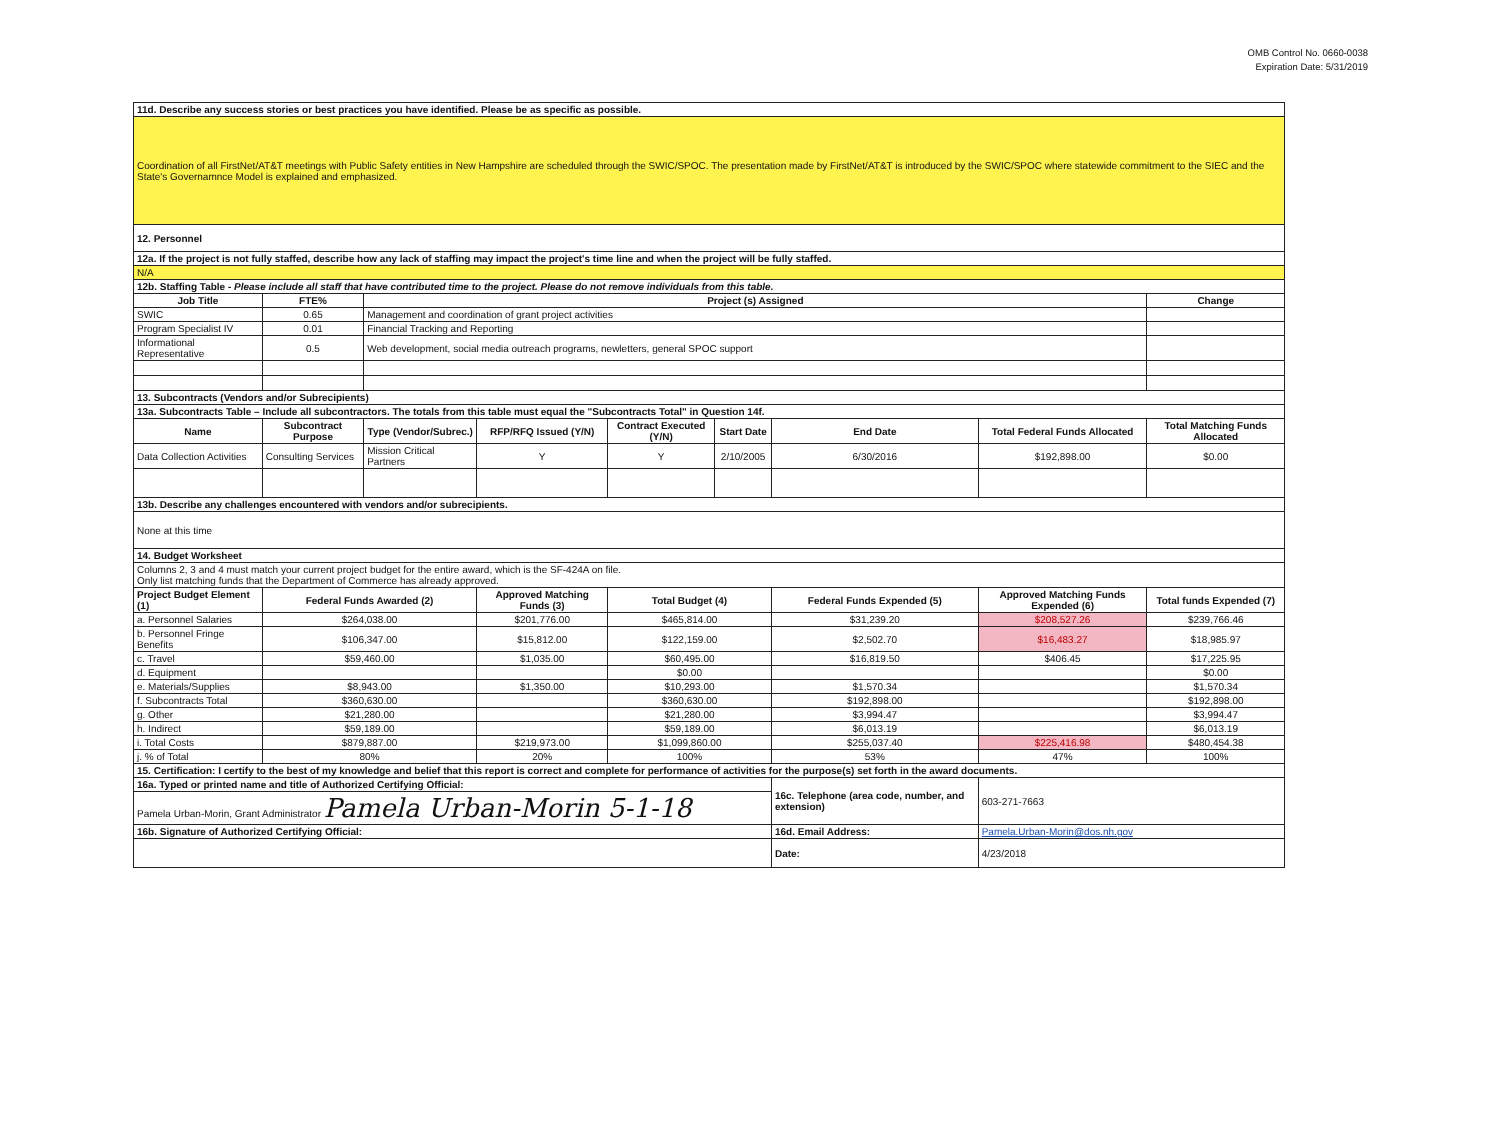OMB Control No. 0660-0038
Expiration Date: 5/31/2019
| 11d. Describe any success stories or best practices you have identified. Please be as specific as possible. | | | | | | | | |
| Coordination of all FirstNet/AT&T meetings with Public Safety entities in New Hampshire are scheduled through the SWIC/SPOC. The presentation made by FirstNet/AT&T is introduced by the SWIC/SPOC where statewide commitment to the SIEC and the State's Governamnce Model is explained and emphasized. | | | | | | | | |
| 12. Personnel | | | | | | | | |
| 12a. If the project is not fully staffed, describe how any lack of staffing may impact the project's time line and when the project will be fully staffed. | | | | | | | | |
| N/A | | | | | | | | |
| 12b. Staffing Table - Please include all staff that have contributed time to the project. Please do not remove individuals from this table. | | | | | | | | |
| Job Title | FTE% | Project (s) Assigned | | | | | | Change |
| SWIC | 0.65 | Management and coordination of grant project activities | | | | | | |
| Program Specialist IV | 0.01 | Financial Tracking and Reporting | | | | | | |
| Informational Representative | 0.5 | Web development, social media outreach programs, newletters, general SPOC support | | | | | | |
| 13. Subcontracts (Vendors and/or Subrecipients) | | | | | | | | |
| 13a. Subcontracts Table – Include all subcontractors. The totals from this table must equal the "Subcontracts Total" in Question 14f. | | | | | | | | |
| Name | Subcontract Purpose | Type (Vendor/Subrec.) | RFP/RFQ Issued (Y/N) | Contract Executed (Y/N) | Start Date | End Date | Total Federal Funds Allocated | Total Matching Funds Allocated |
| Data Collection Activities | Consulting Services | Mission Critical Partners | Y | Y | 2/10/2005 | 6/30/2016 | $192,898.00 | $0.00 |
| 13b. Describe any challenges encountered with vendors and/or subrecipients. | | | | | | | | |
| None at this time | | | | | | | | |
| 14. Budget Worksheet | | | | | | | | |
| Columns 2, 3 and 4 must match your current project budget for the entire award, which is the SF-424A on file. Only list matching funds that the Department of Commerce has already approved. | | | | | | | | |
| Project Budget Element (1) | Federal Funds Awarded (2) | | Approved Matching Funds (3) | Total Budget (4) | | Federal Funds Expended (5) | Approved Matching Funds Expended (6) | Total funds Expended (7) |
| a. Personnel Salaries | $264,038.00 | | $201,776.00 | $465,814.00 | | $31,239.20 | $208,527.26 | $239,766.46 |
| b. Personnel Fringe Benefits | $106,347.00 | | $15,812.00 | $122,159.00 | | $2,502.70 | $16,483.27 | $18,985.97 |
| c. Travel | $59,460.00 | | $1,035.00 | $60,495.00 | | $16,819.50 | $406.45 | $17,225.95 |
| d. Equipment | | | | $0.00 | | | | $0.00 |
| e. Materials/Supplies | $8,943.00 | | $1,350.00 | $10,293.00 | | $1,570.34 | | $1,570.34 |
| f. Subcontracts Total | $360,630.00 | | | $360,630.00 | | $192,898.00 | | $192,898.00 |
| g. Other | $21,280.00 | | | $21,280.00 | | $3,994.47 | | $3,994.47 |
| h. Indirect | $59,189.00 | | | $59,189.00 | | $6,013.19 | | $6,013.19 |
| i. Total Costs | $879,887.00 | | $219,973.00 | $1,099,860.00 | | $255,037.40 | $225,416.98 | $480,454.38 |
| j. % of Total | 80% | | 20% | 100% | | 53% | 47% | 100% |
| 15. Certification: I certify to the best of my knowledge and belief that this report is correct and complete for performance of activities for the purpose(s) set forth in the award documents. | | | | | | | | |
| 16a. Typed or printed name and title of Authorized Certifying Official: | | | | | | 16c. Telephone (area code, number, and extension) | 603-271-7663 | |
| Pamela Urban-Morin, Grant Administrator Pamela Urban-Morin 5-1-18 | | | | | | | | |
| 16b. Signature of Authorized Certifying Official: | | | | | | 16d. Email Address: | Pamela.Urban-Morin@dos.nh.gov | |
| | | | | | | Date: | 4/23/2018 | |